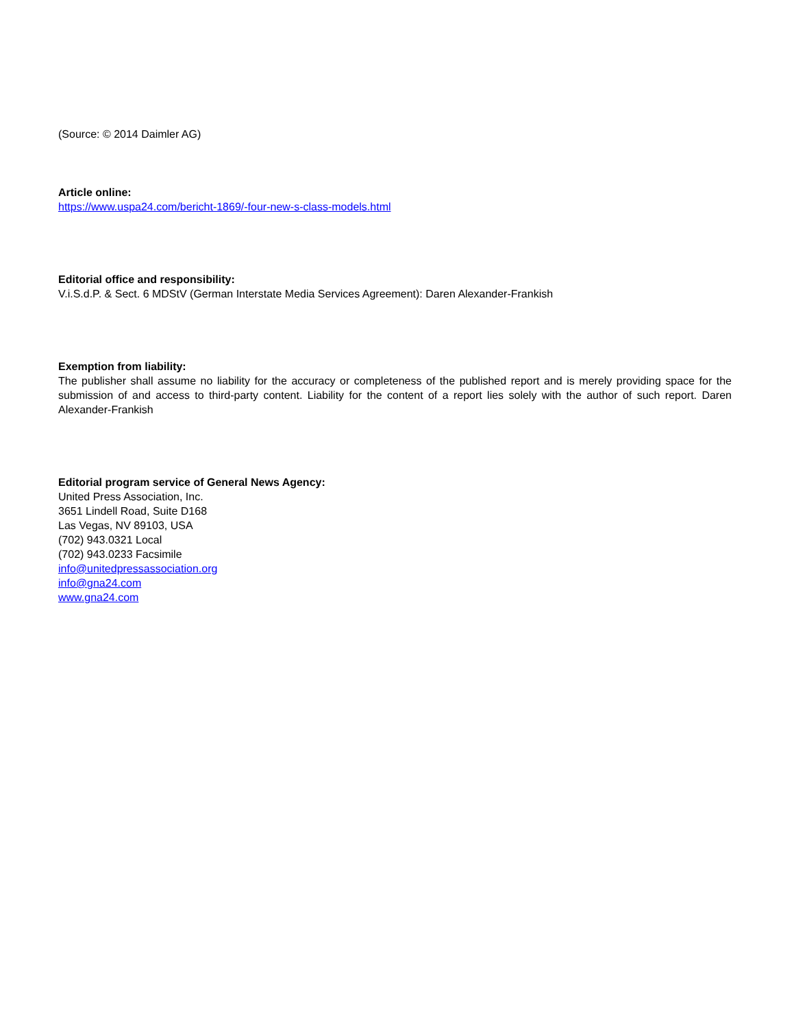(Source: © 2014 Daimler AG)
Article online:
https://www.uspa24.com/bericht-1869/-four-new-s-class-models.html
Editorial office and responsibility:
V.i.S.d.P. & Sect. 6 MDStV (German Interstate Media Services Agreement): Daren Alexander-Frankish
Exemption from liability:
The publisher shall assume no liability for the accuracy or completeness of the published report and is merely providing space for the submission of and access to third-party content. Liability for the content of a report lies solely with the author of such report. Daren Alexander-Frankish
Editorial program service of General News Agency:
United Press Association, Inc.
3651 Lindell Road, Suite D168
Las Vegas, NV 89103, USA
(702) 943.0321 Local
(702) 943.0233 Facsimile
info@unitedpressassociation.org
info@gna24.com
www.gna24.com